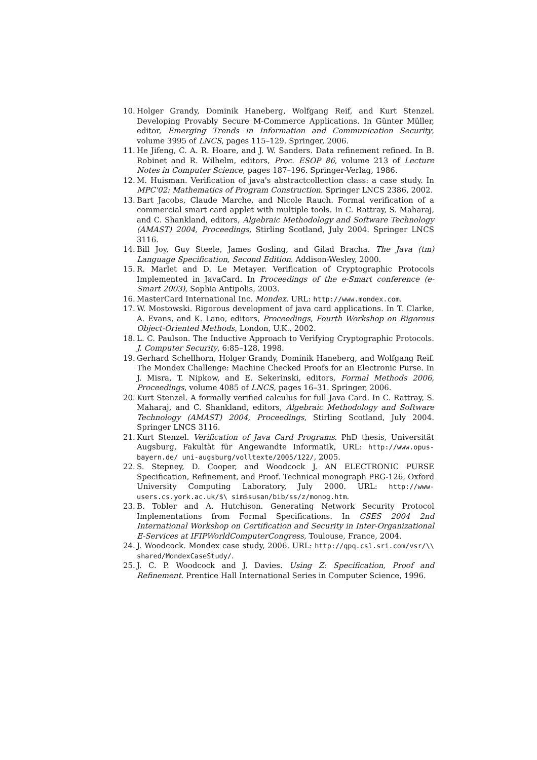10. Holger Grandy, Dominik Haneberg, Wolfgang Reif, and Kurt Stenzel. Developing Provably Secure M-Commerce Applications. In Günter Müller, editor, Emerging Trends in Information and Communication Security, volume 3995 of LNCS, pages 115–129. Springer, 2006.
11. He Jifeng, C. A. R. Hoare, and J. W. Sanders. Data refinement refined. In B. Robinet and R. Wilhelm, editors, Proc. ESOP 86, volume 213 of Lecture Notes in Computer Science, pages 187–196. Springer-Verlag, 1986.
12. M. Huisman. Verification of java's abstractcollection class: a case study. In MPC'02: Mathematics of Program Construction. Springer LNCS 2386, 2002.
13. Bart Jacobs, Claude Marche, and Nicole Rauch. Formal verification of a commercial smart card applet with multiple tools. In C. Rattray, S. Maharaj, and C. Shankland, editors, Algebraic Methodology and Software Technology (AMAST) 2004, Proceedings, Stirling Scotland, July 2004. Springer LNCS 3116.
14. Bill Joy, Guy Steele, James Gosling, and Gilad Bracha. The Java (tm) Language Specification, Second Edition. Addison-Wesley, 2000.
15. R. Marlet and D. Le Metayer. Verification of Cryptographic Protocols Implemented in JavaCard. In Proceedings of the e-Smart conference (e-Smart 2003), Sophia Antipolis, 2003.
16. MasterCard International Inc. Mondex. URL: http://www.mondex.com.
17. W. Mostowski. Rigorous development of java card applications. In T. Clarke, A. Evans, and K. Lano, editors, Proceedings, Fourth Workshop on Rigorous Object-Oriented Methods, London, U.K., 2002.
18. L. C. Paulson. The Inductive Approach to Verifying Cryptographic Protocols. J. Computer Security, 6:85–128, 1998.
19. Gerhard Schellhorn, Holger Grandy, Dominik Haneberg, and Wolfgang Reif. The Mondex Challenge: Machine Checked Proofs for an Electronic Purse. In J. Misra, T. Nipkow, and E. Sekerinski, editors, Formal Methods 2006, Proceedings, volume 4085 of LNCS, pages 16–31. Springer, 2006.
20. Kurt Stenzel. A formally verified calculus for full Java Card. In C. Rattray, S. Maharaj, and C. Shankland, editors, Algebraic Methodology and Software Technology (AMAST) 2004, Proceedings, Stirling Scotland, July 2004. Springer LNCS 3116.
21. Kurt Stenzel. Verification of Java Card Programs. PhD thesis, Universität Augsburg, Fakultät für Angewandte Informatik, URL: http://www.opus-bayern.de/ uni-augsburg/volltexte/2005/122/, 2005.
22. S. Stepney, D. Cooper, and Woodcock J. AN ELECTRONIC PURSE Specification, Refinement, and Proof. Technical monograph PRG-126, Oxford University Computing Laboratory, July 2000. URL: http://www-users.cs.york.ac.uk/$\ sim$susan/bib/ss/z/monog.htm.
23. B. Tobler and A. Hutchison. Generating Network Security Protocol Implementations from Formal Specifications. In CSES 2004 2nd International Workshop on Certification and Security in Inter-Organizational E-Services at IFIPWorldComputerCongress, Toulouse, France, 2004.
24. J. Woodcock. Mondex case study, 2006. URL: http://qpq.csl.sri.com/vsr/\\ shared/MondexCaseStudy/.
25. J. C. P. Woodcock and J. Davies. Using Z: Specification, Proof and Refinement. Prentice Hall International Series in Computer Science, 1996.